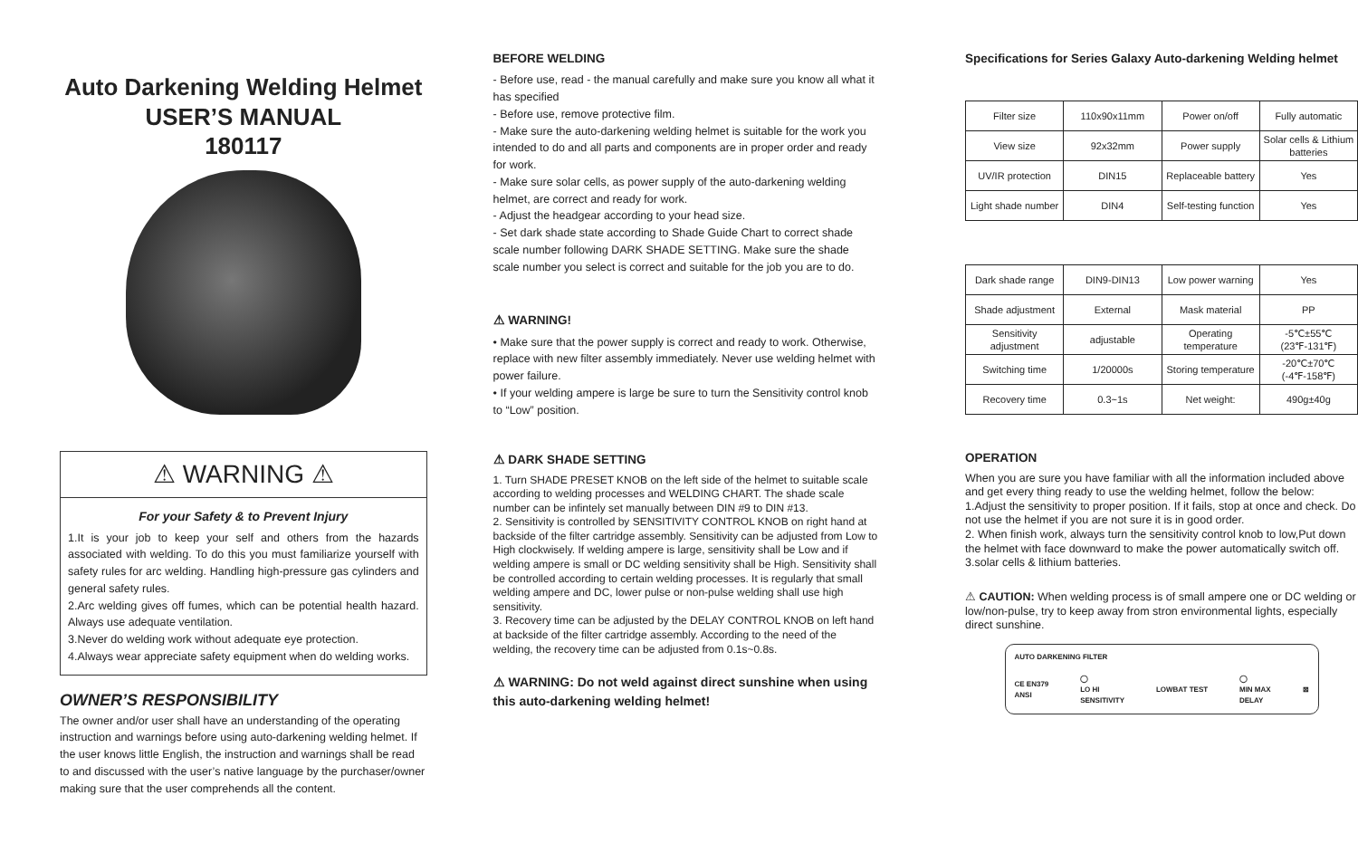Auto Darkening Welding Helmet
USER’S MANUAL
180117
⚠ WARNING ⚠
For your Safety & to Prevent Injury
1.It is your job to keep your self and others from the hazards associated with welding. To do this you must familiarize yourself with safety rules for arc welding. Handling high-pressure gas cylinders and general safety rules.
2.Arc welding gives off fumes, which can be potential health hazard. Always use adequate ventilation.
3.Never do welding work without adequate eye protection.
4.Always wear appreciate safety equipment when do welding works.
OWNER’S RESPONSIBILITY
The owner and/or user shall have an understanding of the operating instruction and warnings before using auto-darkening welding helmet. If the user knows little English, the instruction and warnings shall be read to and discussed with the user’s native language by the purchaser/owner making sure that the user comprehends all the content.
BEFORE WELDING
- Before use, read - the manual carefully and make sure you know all what it has specified
- Before use, remove protective film.
- Make sure the auto-darkening welding helmet is suitable for the work you intended to do and all parts and components are in proper order and ready for work.
- Make sure solar cells, as power supply of the auto-darkening welding helmet, are correct and ready for work.
- Adjust the headgear according to your head size.
- Set dark shade state according to Shade Guide Chart to correct shade scale number following DARK SHADE SETTING. Make sure the shade scale number you select is correct and suitable for the job you are to do.
⚠ WARNING!
• Make sure that the power supply is correct and ready to work. Otherwise, replace with new filter assembly immediately. Never use welding helmet with power failure.
• If your welding ampere is large be sure to turn the Sensitivity control knob to “Low” position.
⚠ DARK SHADE SETTING
1. Turn SHADE PRESET KNOB on the left side of the helmet to suitable scale according to welding processes and WELDING CHART. The shade scale number can be infintely set manually between DIN #9 to DIN #13.
2. Sensitivity is controlled by SENSITIVITY CONTROL KNOB on right hand at backside of the filter cartridge assembly. Sensitivity can be adjusted from Low to High clockwisely. If welding ampere is large, sensitivity shall be Low and if welding ampere is small or DC welding sensitivity shall be High. Sensitivity shall be controlled according to certain welding processes. It is regularly that small welding ampere and DC, lower pulse or non-pulse welding shall use high sensitivity.
3. Recovery time can be adjusted by the DELAY CONTROL KNOB on left hand at backside of the filter cartridge assembly. According to the need of the welding, the recovery time can be adjusted from 0.1s~0.8s.
⚠ WARNING: Do not weld against direct sunshine when using this auto-darkening welding helmet!
Specifications for Series Galaxy Auto-darkening Welding helmet
| Filter size | 110x90x11mm | Power on/off | Fully automatic |
| View size | 92x32mm | Power supply | Solar cells & Lithium batteries |
| UV/IR protection | DIN15 | Replaceable battery | Yes |
| Light shade number | DIN4 | Self-testing function | Yes |
| Dark shade range | DIN9-DIN13 | Low power warning | Yes |
| Shade adjustment | External | Mask material | PP |
| Sensitivity adjustment | adjustable | Operating temperature | -5℃±55℃ (23℉-131℉) |
| Switching time | 1/20000s | Storing temperature | -20℃±70℃ (-4℉-158℉) |
| Recovery time | 0.3~1s | Net weight: | 490g±40g |
OPERATION
When you are sure you have familiar with all the information included above and get every thing ready to use the welding helmet, follow the below:
1.Adjust the sensitivity to proper position. If it fails, stop at once and check. Do not use the helmet if you are not sure it is in good order.
2. When finish work, always turn the sensitivity control knob to low,Put down the helmet with face downward to make the power automatically switch off.
3.solar cells & lithium batteries.
⚠ CAUTION: When welding process is of small ampere one or DC welding or low/non-pulse, try to keep away from stron environmental lights, especially direct sunshine.
AUTO DARKENING FILTER
CE EN379
ANSI ◯
LO HI
SENSITIVITY LOWBAT TEST ◯
MIN MAX
DELAY ⊠